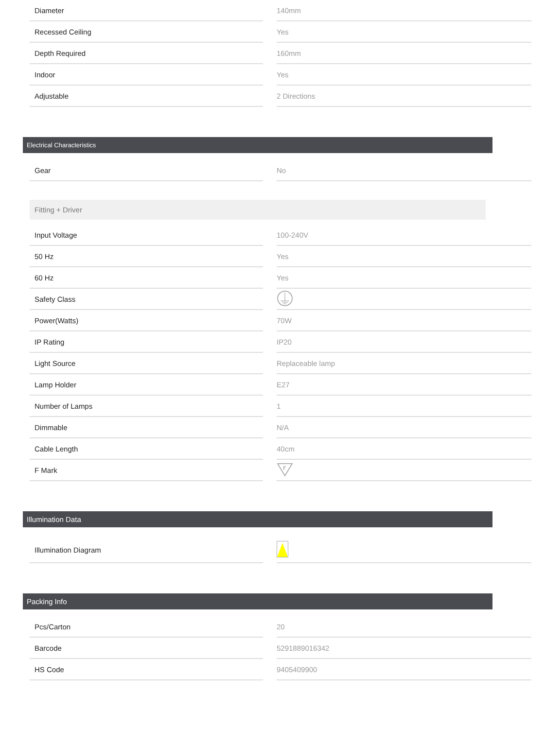| Diameter | 140mm |
| Recessed Ceiling | Yes |
| Depth Required | 160mm |
| Indoor | Yes |
| Adjustable | 2 Directions |
Electrical Characteristics
| Gear | No |
Fitting + Driver
| Input Voltage | 100-240V |
| 50 Hz | Yes |
| 60 Hz | Yes |
| Safety Class | |
| Power(Watts) | 70W |
| IP Rating | IP20 |
| Light Source | Replaceable lamp |
| Lamp Holder | E27 |
| Number of Lamps | 1 |
| Dimmable | N/A |
| Cable Length | 40cm |
| F Mark | F |
Illumination Data
| Illumination Diagram | |
Packing Info
| Pcs/Carton | 20 |
| Barcode | 5291889016342 |
| HS Code | 9405409900 |